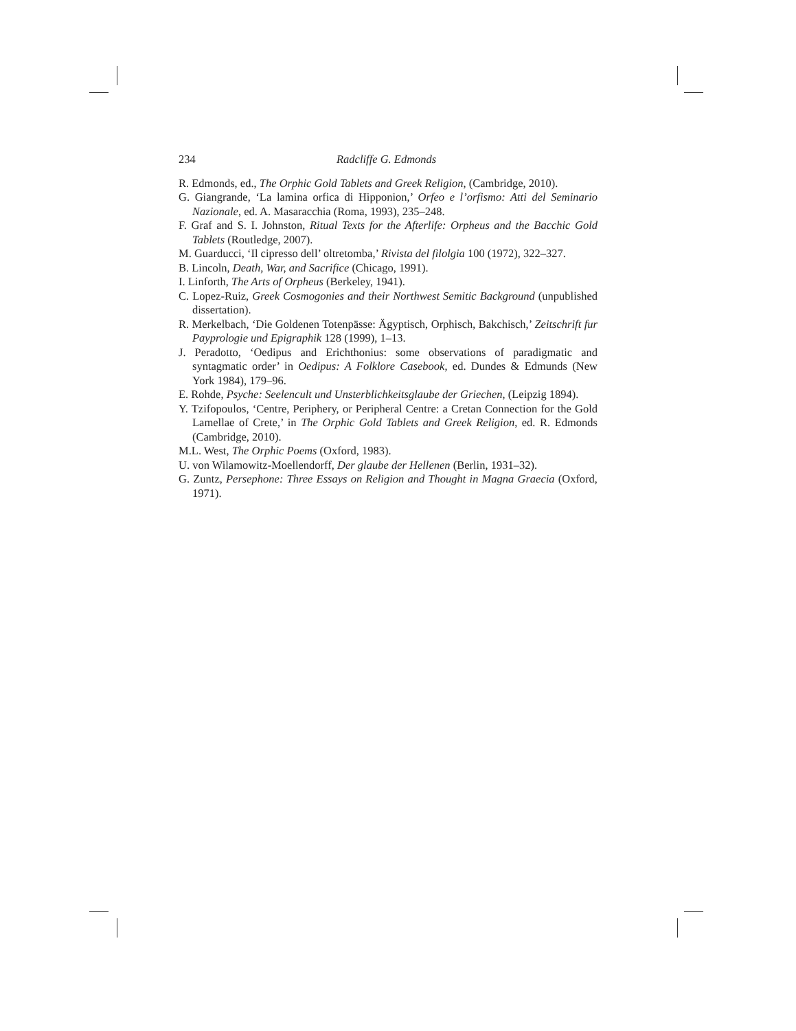234 Radcliffe G. Edmonds
R. Edmonds, ed., The Orphic Gold Tablets and Greek Religion, (Cambridge, 2010).
G. Giangrande, ‘La lamina orfica di Hipponion,’ Orfeo e l’orfismo: Atti del Seminario Nazionale, ed. A. Masaracchia (Roma, 1993), 235–248.
F. Graf and S. I. Johnston, Ritual Texts for the Afterlife: Orpheus and the Bacchic Gold Tablets (Routledge, 2007).
M. Guarducci, ‘Il cipresso dell’ oltretomba,’ Rivista del filolgia 100 (1972), 322–327.
B. Lincoln, Death, War, and Sacrifice (Chicago, 1991).
I. Linforth, The Arts of Orpheus (Berkeley, 1941).
C. Lopez-Ruiz, Greek Cosmogonies and their Northwest Semitic Background (unpublished dissertation).
R. Merkelbach, ‘Die Goldenen Totenpässe: Ägyptisch, Orphisch, Bakchisch,’ Zeitschrift fur Payprologie und Epigraphik 128 (1999), 1–13.
J. Peradotto, ‘Oedipus and Erichthonius: some observations of paradigmatic and syntagmatic order’ in Oedipus: A Folklore Casebook, ed. Dundes & Edmunds (New York 1984), 179–96.
E. Rohde, Psyche: Seelencult und Unsterblichkeitsglaube der Griechen, (Leipzig 1894).
Y. Tzifopoulos, ‘Centre, Periphery, or Peripheral Centre: a Cretan Connection for the Gold Lamellae of Crete,’ in The Orphic Gold Tablets and Greek Religion, ed. R. Edmonds (Cambridge, 2010).
M.L. West, The Orphic Poems (Oxford, 1983).
U. von Wilamowitz-Moellendorff, Der glaube der Hellenen (Berlin, 1931–32).
G. Zuntz, Persephone: Three Essays on Religion and Thought in Magna Graecia (Oxford, 1971).